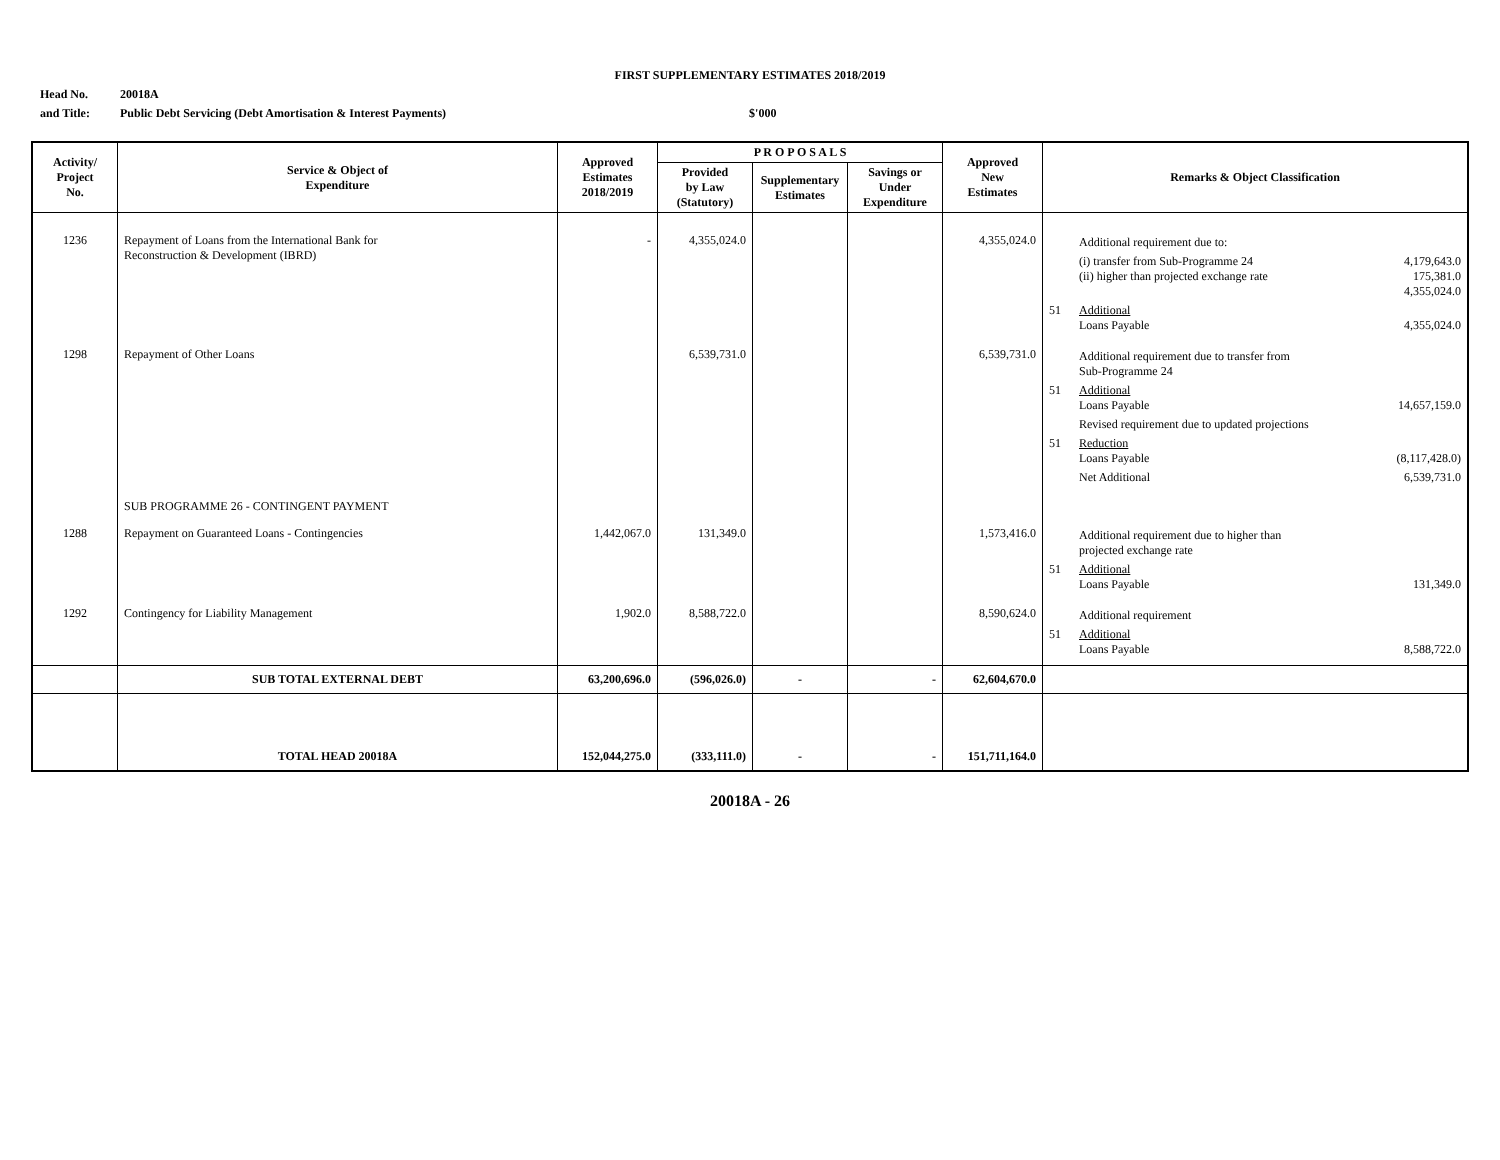FIRST SUPPLEMENTARY ESTIMATES 2018/2019
Head No. 20018A
and Title: Public Debt Servicing (Debt Amortisation & Interest Payments) $'000
| Activity/ Project No. | Service & Object of Expenditure | Approved Estimates 2018/2019 | P R O P O S A L S | | | Approved New Estimates | Remarks & Object Classification |
| --- | --- | --- | --- | --- | --- | --- | --- |
| | | | Provided by Law (Statutory) | Supplementary Estimates | Savings or Under Expenditure | | |
| 1236 | Repayment of Loans from the International Bank for Reconstruction & Development (IBRD) | - | 4,355,024.0 | | | 4,355,024.0 | / / Additional requirement due to: / / / / (i) transfer from Sub-Programme 24 (ii) higher than projected exchange rate / 4,179,643.0 175,381.0 4,355,024.0 / / 51 / Additional Loans Payable / 4,355,024.0 / |
| 1298 | Repayment of Other Loans | | 6,539,731.0 | | | 6,539,731.0 | / / Additional requirement due to transfer from Sub-Programme 24 / / / 51 / Additional Loans Payable / 14,657,159.0 / / / Revised requirement due to updated projections / / / 51 / Reduction Loans Payable / (8,117,428.0) / / / Net Additional / 6,539,731.0 / |
| | SUB PROGRAMME 26 - CONTINGENT PAYMENT | | | | | | |
| 1288 | Repayment on Guaranteed Loans - Contingencies | 1,442,067.0 | 131,349.0 | | | 1,573,416.0 | / / Additional requirement due to higher than projected exchange rate / / / 51 / Additional Loans Payable / 131,349.0 / |
| 1292 | Contingency for Liability Management | 1,902.0 | 8,588,722.0 | | | 8,590,624.0 | / / Additional requirement / / / 51 / Additional Loans Payable / 8,588,722.0 / |
| | SUB TOTAL EXTERNAL DEBT | 63,200,696.0 | (596,026.0) | - | - | 62,604,670.0 | |
| | TOTAL HEAD 20018A | 152,044,275.0 | (333,111.0) | - | - | 151,711,164.0 | |
20018A - 26